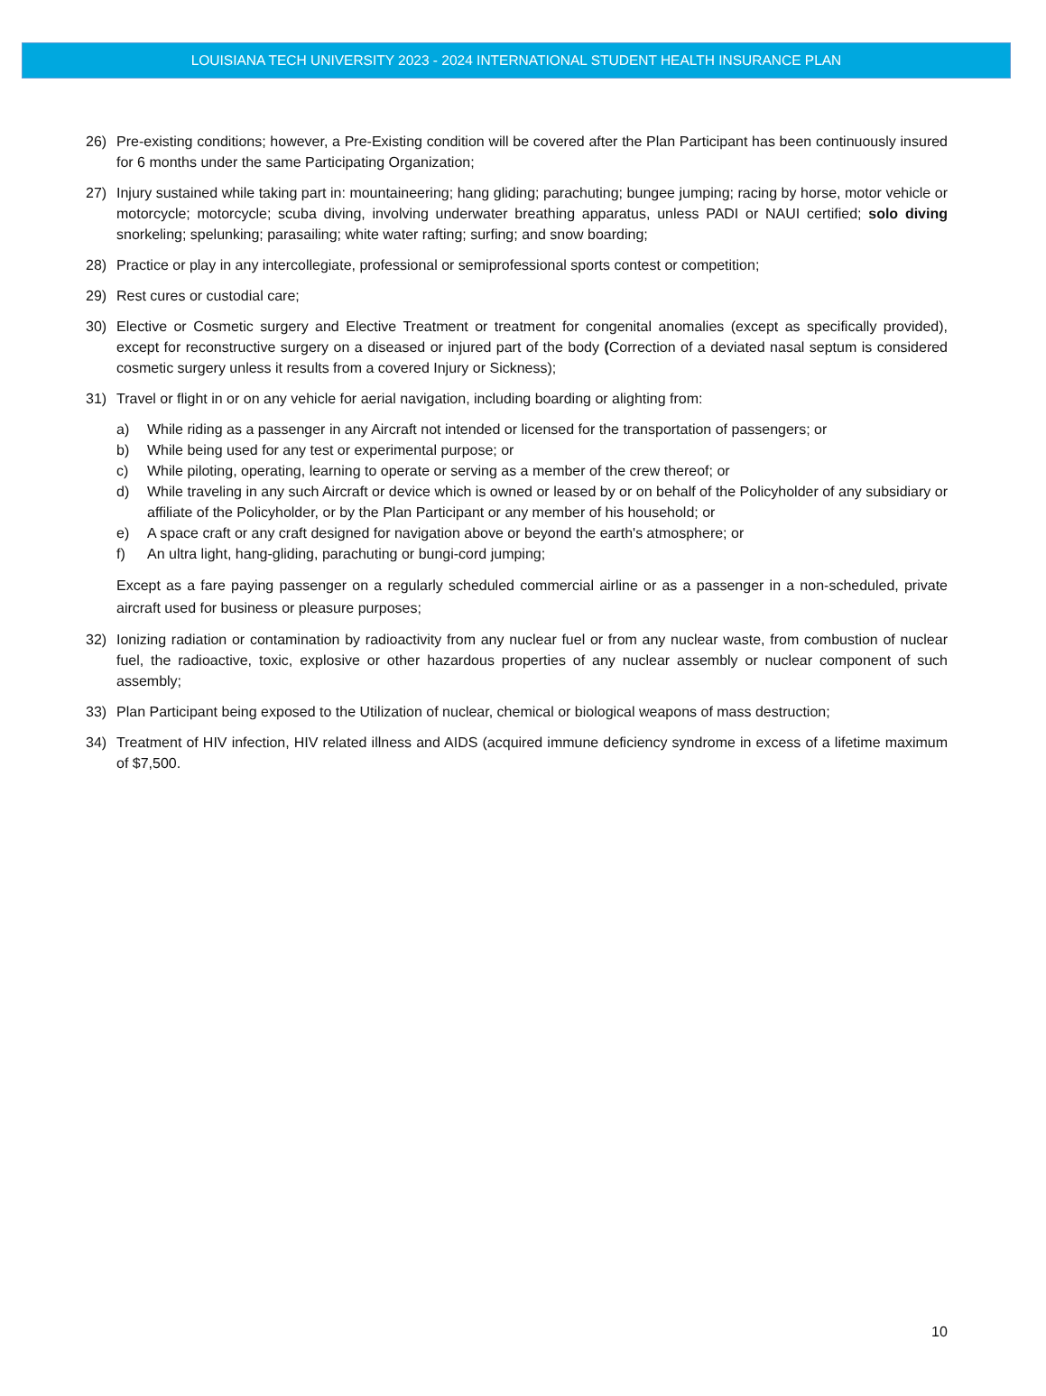LOUISIANA TECH UNIVERSITY 2023 - 2024 INTERNATIONAL STUDENT HEALTH INSURANCE PLAN
26) Pre-existing conditions; however, a Pre-Existing condition will be covered after the Plan Participant has been continuously insured for 6 months under the same Participating Organization;
27) Injury sustained while taking part in: mountaineering; hang gliding; parachuting; bungee jumping; racing by horse, motor vehicle or motorcycle; motorcycle; scuba diving, involving underwater breathing apparatus, unless PADI or NAUI certified; solo diving snorkeling; spelunking; parasailing; white water rafting; surfing; and snow boarding;
28) Practice or play in any intercollegiate, professional or semiprofessional sports contest or competition;
29) Rest cures or custodial care;
30) Elective or Cosmetic surgery and Elective Treatment or treatment for congenital anomalies (except as specifically provided), except for reconstructive surgery on a diseased or injured part of the body (Correction of a deviated nasal septum is considered cosmetic surgery unless it results from a covered Injury or Sickness);
31) Travel or flight in or on any vehicle for aerial navigation, including boarding or alighting from:
a) While riding as a passenger in any Aircraft not intended or licensed for the transportation of passengers; or
b) While being used for any test or experimental purpose; or
c) While piloting, operating, learning to operate or serving as a member of the crew thereof; or
d) While traveling in any such Aircraft or device which is owned or leased by or on behalf of the Policyholder of any subsidiary or affiliate of the Policyholder, or by the Plan Participant or any member of his household; or
e) A space craft or any craft designed for navigation above or beyond the earth's atmosphere; or
f) An ultra light, hang-gliding, parachuting or bungi-cord jumping;
Except as a fare paying passenger on a regularly scheduled commercial airline or as a passenger in a non-scheduled, private aircraft used for business or pleasure purposes;
32) Ionizing radiation or contamination by radioactivity from any nuclear fuel or from any nuclear waste, from combustion of nuclear fuel, the radioactive, toxic, explosive or other hazardous properties of any nuclear assembly or nuclear component of such assembly;
33) Plan Participant being exposed to the Utilization of nuclear, chemical or biological weapons of mass destruction;
34) Treatment of HIV infection, HIV related illness and AIDS (acquired immune deficiency syndrome in excess of a lifetime maximum of $7,500.
10